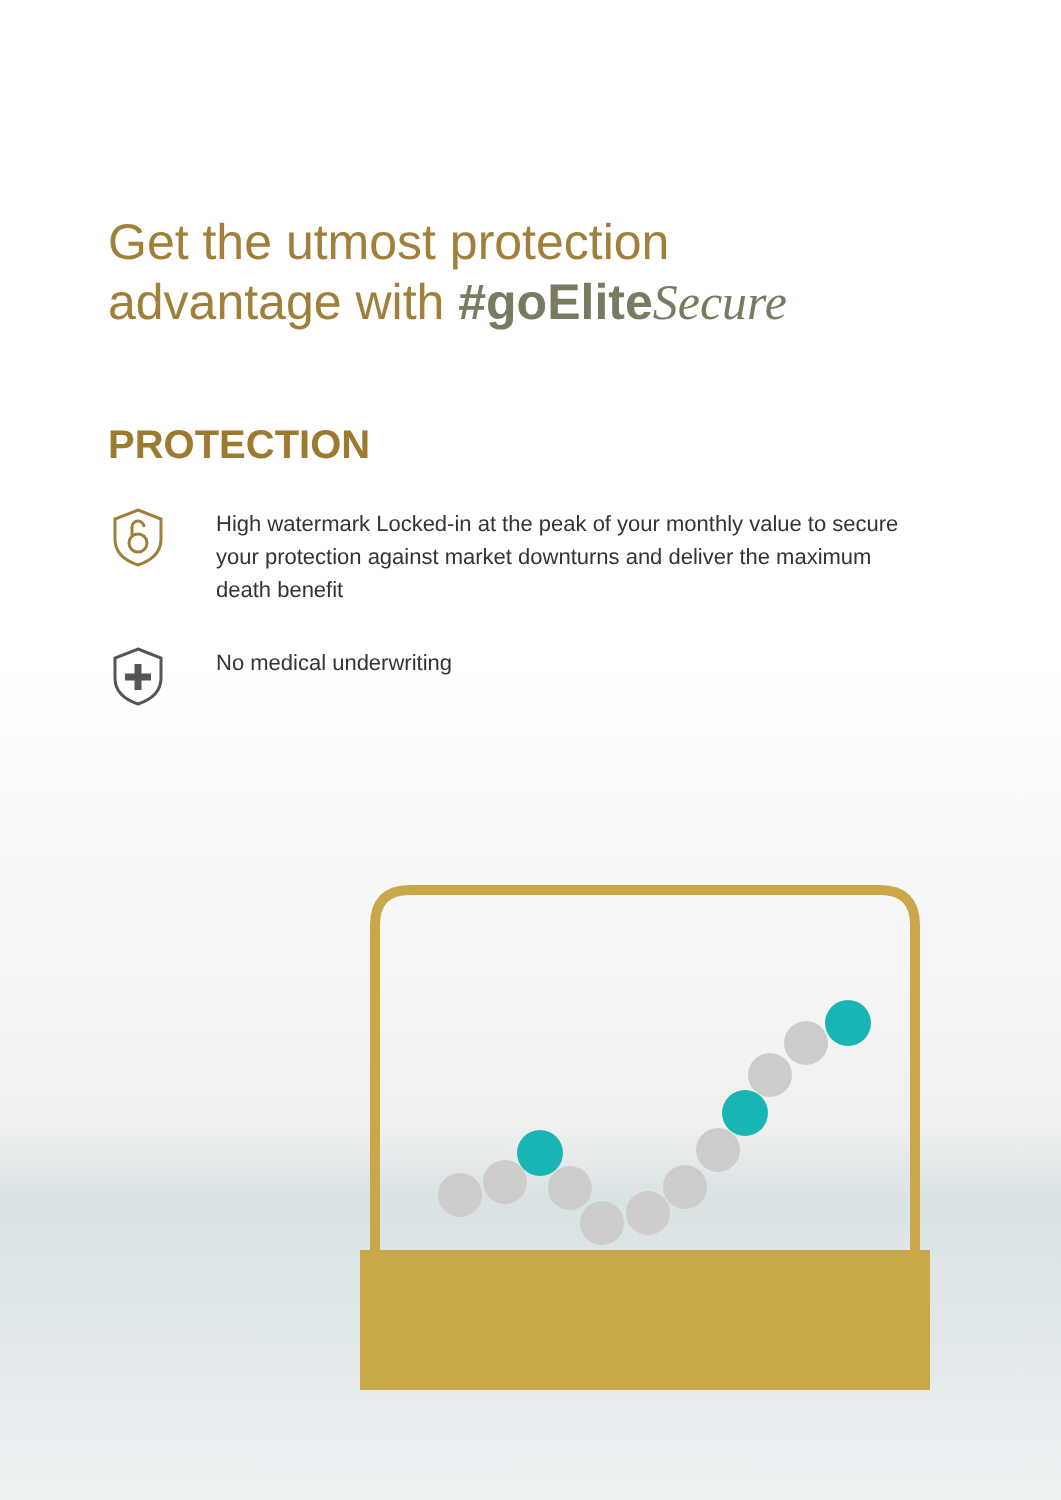Get the utmost protection
advantage with #goEliteSecure
PROTECTION
High watermark Locked-in at the peak of your monthly value to secure your protection against market downturns and deliver the maximum death benefit
No medical underwriting